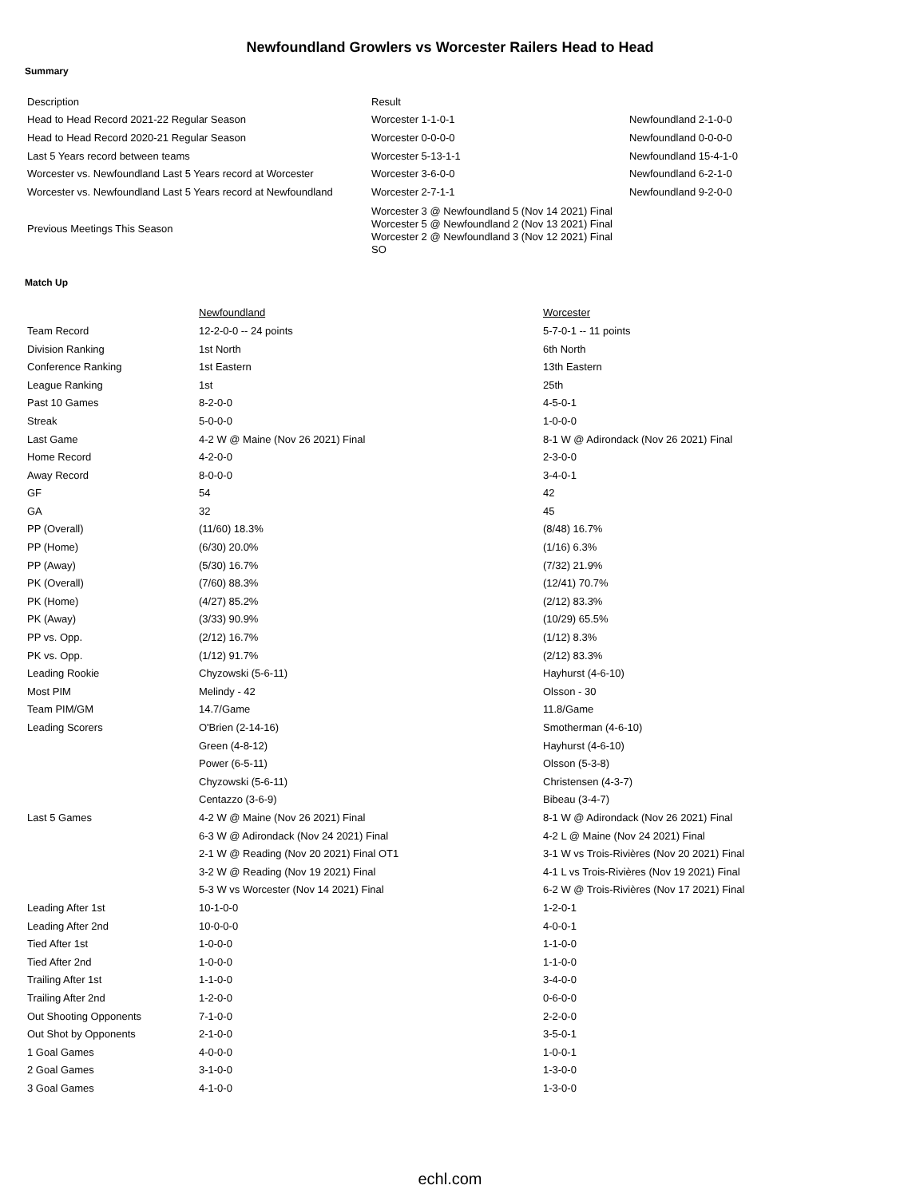Newfoundland Growlers vs Worcester Railers Head to Head
Summary
| Description | Result | |
| Head to Head Record 2021-22 Regular Season | Worcester 1-1-0-1 | Newfoundland 2-1-0-0 |
| Head to Head Record 2020-21 Regular Season | Worcester 0-0-0-0 | Newfoundland 0-0-0-0 |
| Last 5 Years record between teams | Worcester 5-13-1-1 | Newfoundland 15-4-1-0 |
| Worcester vs. Newfoundland Last 5 Years record at Worcester | Worcester 3-6-0-0 | Newfoundland 6-2-1-0 |
| Worcester vs. Newfoundland Last 5 Years record at Newfoundland | Worcester 2-7-1-1 | Newfoundland 9-2-0-0 |
| Previous Meetings This Season | Worcester 3 @ Newfoundland 5 (Nov 14 2021) Final Worcester 5 @ Newfoundland 2 (Nov 13 2021) Final Worcester 2 @ Newfoundland 3 (Nov 12 2021) Final SO | |
Match Up
| | Newfoundland | Worcester |
| Team Record | 12-2-0-0 -- 24 points | 5-7-0-1 -- 11 points |
| Division Ranking | 1st North | 6th North |
| Conference Ranking | 1st Eastern | 13th Eastern |
| League Ranking | 1st | 25th |
| Past 10 Games | 8-2-0-0 | 4-5-0-1 |
| Streak | 5-0-0-0 | 1-0-0-0 |
| Last Game | 4-2 W @ Maine (Nov 26 2021) Final | 8-1 W @ Adirondack (Nov 26 2021) Final |
| Home Record | 4-2-0-0 | 2-3-0-0 |
| Away Record | 8-0-0-0 | 3-4-0-1 |
| GF | 54 | 42 |
| GA | 32 | 45 |
| PP (Overall) | (11/60) 18.3% | (8/48) 16.7% |
| PP (Home) | (6/30) 20.0% | (1/16) 6.3% |
| PP (Away) | (5/30) 16.7% | (7/32) 21.9% |
| PK (Overall) | (7/60) 88.3% | (12/41) 70.7% |
| PK (Home) | (4/27) 85.2% | (2/12) 83.3% |
| PK (Away) | (3/33) 90.9% | (10/29) 65.5% |
| PP vs. Opp. | (2/12) 16.7% | (1/12) 8.3% |
| PK vs. Opp. | (1/12) 91.7% | (2/12) 83.3% |
| Leading Rookie | Chyzowski (5-6-11) | Hayhurst (4-6-10) |
| Most PIM | Melindy - 42 | Olsson - 30 |
| Team PIM/GM | 14.7/Game | 11.8/Game |
| Leading Scorers | O'Brien (2-14-16) | Smotherman (4-6-10) |
| | Green (4-8-12) | Hayhurst (4-6-10) |
| | Power (6-5-11) | Olsson (5-3-8) |
| | Chyzowski (5-6-11) | Christensen (4-3-7) |
| | Centazzo (3-6-9) | Bibeau (3-4-7) |
| Last 5 Games | 4-2 W @ Maine (Nov 26 2021) Final | 8-1 W @ Adirondack (Nov 26 2021) Final |
| | 6-3 W @ Adirondack (Nov 24 2021) Final | 4-2 L @ Maine (Nov 24 2021) Final |
| | 2-1 W @ Reading (Nov 20 2021) Final OT1 | 3-1 W vs Trois-Rivières (Nov 20 2021) Final |
| | 3-2 W @ Reading (Nov 19 2021) Final | 4-1 L vs Trois-Rivières (Nov 19 2021) Final |
| | 5-3 W vs Worcester (Nov 14 2021) Final | 6-2 W @ Trois-Rivières (Nov 17 2021) Final |
| Leading After 1st | 10-1-0-0 | 1-2-0-1 |
| Leading After 2nd | 10-0-0-0 | 4-0-0-1 |
| Tied After 1st | 1-0-0-0 | 1-1-0-0 |
| Tied After 2nd | 1-0-0-0 | 1-1-0-0 |
| Trailing After 1st | 1-1-0-0 | 3-4-0-0 |
| Trailing After 2nd | 1-2-0-0 | 0-6-0-0 |
| Out Shooting Opponents | 7-1-0-0 | 2-2-0-0 |
| Out Shot by Opponents | 2-1-0-0 | 3-5-0-1 |
| 1 Goal Games | 4-0-0-0 | 1-0-0-1 |
| 2 Goal Games | 3-1-0-0 | 1-3-0-0 |
| 3 Goal Games | 4-1-0-0 | 1-3-0-0 |
echl.com